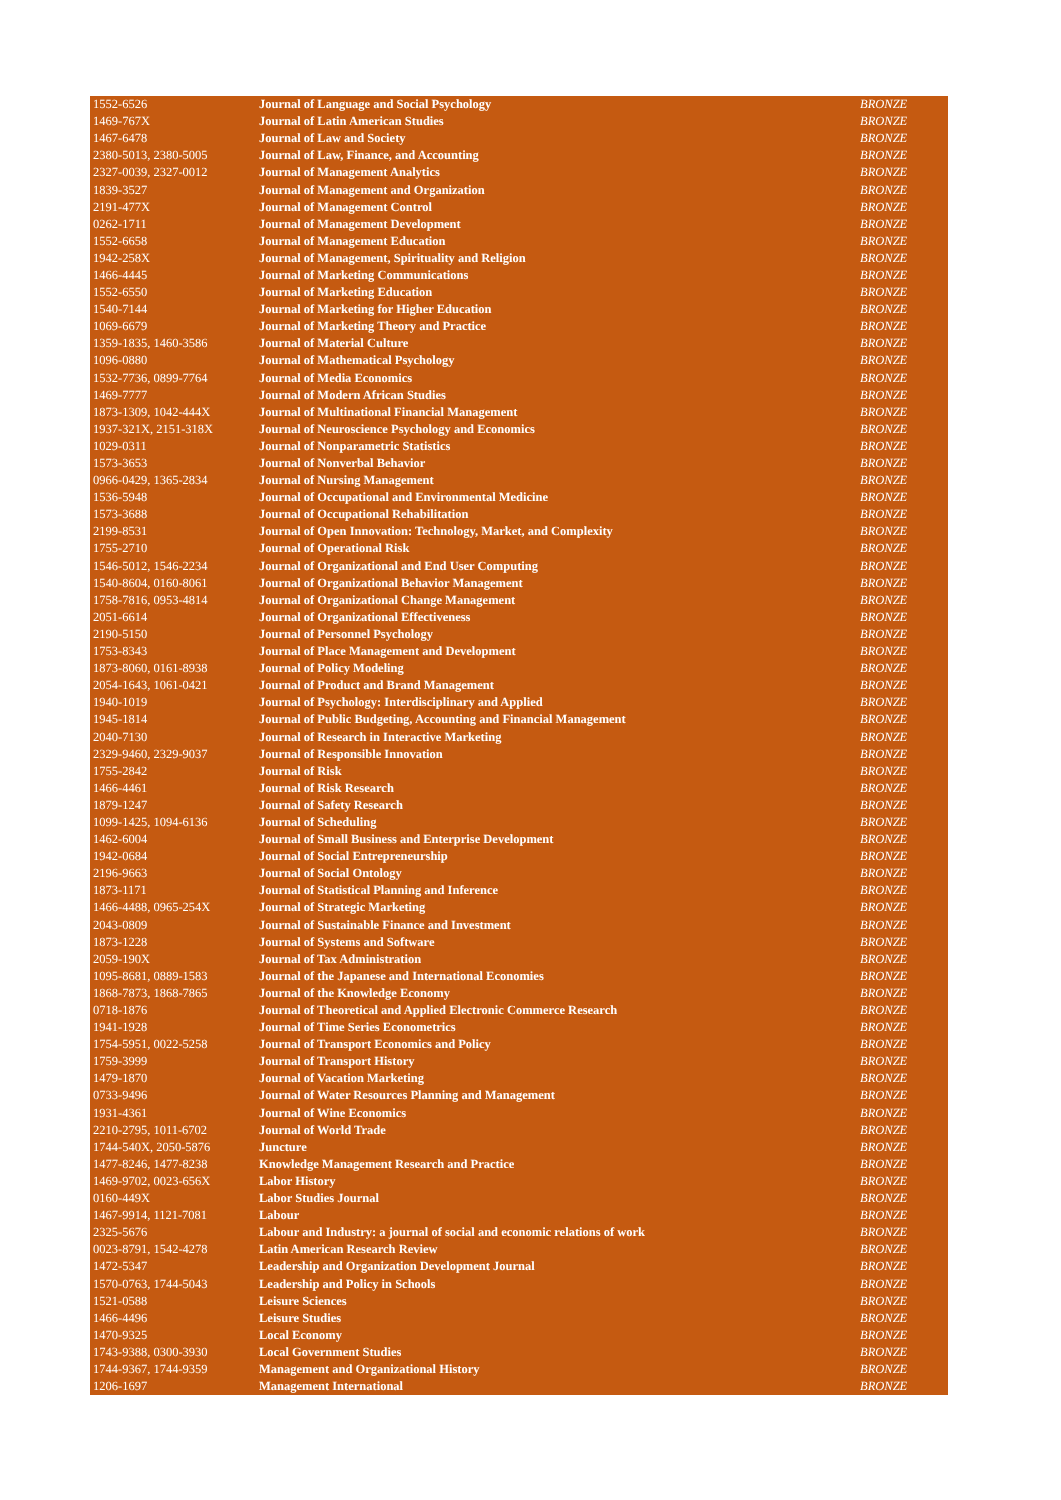| 1552-6526 | Journal of Language and Social Psychology | BRONZE |
| 1469-767X | Journal of Latin American Studies | BRONZE |
| 1467-6478 | Journal of Law and Society | BRONZE |
| 2380-5013, 2380-5005 | Journal of Law, Finance, and Accounting | BRONZE |
| 2327-0039, 2327-0012 | Journal of Management Analytics | BRONZE |
| 1839-3527 | Journal of Management and Organization | BRONZE |
| 2191-477X | Journal of Management Control | BRONZE |
| 0262-1711 | Journal of Management Development | BRONZE |
| 1552-6658 | Journal of Management Education | BRONZE |
| 1942-258X | Journal of Management, Spirituality and Religion | BRONZE |
| 1466-4445 | Journal of Marketing Communications | BRONZE |
| 1552-6550 | Journal of Marketing Education | BRONZE |
| 1540-7144 | Journal of Marketing for Higher Education | BRONZE |
| 1069-6679 | Journal of Marketing Theory and Practice | BRONZE |
| 1359-1835, 1460-3586 | Journal of Material Culture | BRONZE |
| 1096-0880 | Journal of Mathematical Psychology | BRONZE |
| 1532-7736, 0899-7764 | Journal of Media Economics | BRONZE |
| 1469-7777 | Journal of Modern African Studies | BRONZE |
| 1873-1309, 1042-444X | Journal of Multinational Financial Management | BRONZE |
| 1937-321X, 2151-318X | Journal of Neuroscience Psychology and Economics | BRONZE |
| 1029-0311 | Journal of Nonparametric Statistics | BRONZE |
| 1573-3653 | Journal of Nonverbal Behavior | BRONZE |
| 0966-0429, 1365-2834 | Journal of Nursing Management | BRONZE |
| 1536-5948 | Journal of Occupational and Environmental Medicine | BRONZE |
| 1573-3688 | Journal of Occupational Rehabilitation | BRONZE |
| 2199-8531 | Journal of Open Innovation: Technology, Market, and Complexity | BRONZE |
| 1755-2710 | Journal of Operational Risk | BRONZE |
| 1546-5012, 1546-2234 | Journal of Organizational and End User Computing | BRONZE |
| 1540-8604, 0160-8061 | Journal of Organizational Behavior Management | BRONZE |
| 1758-7816, 0953-4814 | Journal of Organizational Change Management | BRONZE |
| 2051-6614 | Journal of Organizational Effectiveness | BRONZE |
| 2190-5150 | Journal of Personnel Psychology | BRONZE |
| 1753-8343 | Journal of Place Management and Development | BRONZE |
| 1873-8060, 0161-8938 | Journal of Policy Modeling | BRONZE |
| 2054-1643, 1061-0421 | Journal of Product and Brand Management | BRONZE |
| 1940-1019 | Journal of Psychology: Interdisciplinary and Applied | BRONZE |
| 1945-1814 | Journal of Public Budgeting, Accounting and Financial Management | BRONZE |
| 2040-7130 | Journal of Research in Interactive Marketing | BRONZE |
| 2329-9460, 2329-9037 | Journal of Responsible Innovation | BRONZE |
| 1755-2842 | Journal of Risk | BRONZE |
| 1466-4461 | Journal of Risk Research | BRONZE |
| 1879-1247 | Journal of Safety Research | BRONZE |
| 1099-1425, 1094-6136 | Journal of Scheduling | BRONZE |
| 1462-6004 | Journal of Small Business and Enterprise Development | BRONZE |
| 1942-0684 | Journal of Social Entrepreneurship | BRONZE |
| 2196-9663 | Journal of Social Ontology | BRONZE |
| 1873-1171 | Journal of Statistical Planning and Inference | BRONZE |
| 1466-4488, 0965-254X | Journal of Strategic Marketing | BRONZE |
| 2043-0809 | Journal of Sustainable Finance and Investment | BRONZE |
| 1873-1228 | Journal of Systems and Software | BRONZE |
| 2059-190X | Journal of Tax Administration | BRONZE |
| 1095-8681, 0889-1583 | Journal of the Japanese and International Economies | BRONZE |
| 1868-7873, 1868-7865 | Journal of the Knowledge Economy | BRONZE |
| 0718-1876 | Journal of Theoretical and Applied Electronic Commerce Research | BRONZE |
| 1941-1928 | Journal of Time Series Econometrics | BRONZE |
| 1754-5951, 0022-5258 | Journal of Transport Economics and Policy | BRONZE |
| 1759-3999 | Journal of Transport History | BRONZE |
| 1479-1870 | Journal of Vacation Marketing | BRONZE |
| 0733-9496 | Journal of Water Resources Planning and Management | BRONZE |
| 1931-4361 | Journal of Wine Economics | BRONZE |
| 2210-2795, 1011-6702 | Journal of World Trade | BRONZE |
| 1744-540X, 2050-5876 | Juncture | BRONZE |
| 1477-8246, 1477-8238 | Knowledge Management Research and Practice | BRONZE |
| 1469-9702, 0023-656X | Labor History | BRONZE |
| 0160-449X | Labor Studies Journal | BRONZE |
| 1467-9914, 1121-7081 | Labour | BRONZE |
| 2325-5676 | Labour and Industry: a journal of social and economic relations of work | BRONZE |
| 0023-8791, 1542-4278 | Latin American Research Review | BRONZE |
| 1472-5347 | Leadership and Organization Development Journal | BRONZE |
| 1570-0763, 1744-5043 | Leadership and Policy in Schools | BRONZE |
| 1521-0588 | Leisure Sciences | BRONZE |
| 1466-4496 | Leisure Studies | BRONZE |
| 1470-9325 | Local Economy | BRONZE |
| 1743-9388, 0300-3930 | Local Government Studies | BRONZE |
| 1744-9367, 1744-9359 | Management and Organizational History | BRONZE |
| 1206-1697 | Management International | BRONZE |